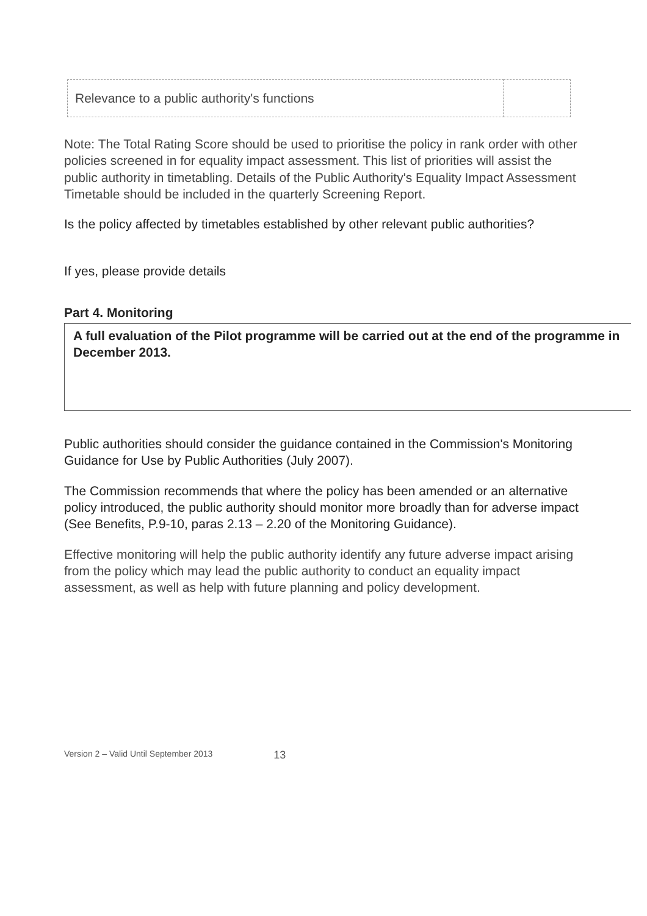| Relevance to a public authority's functions | |
Note: The Total Rating Score should be used to prioritise the policy in rank order with other policies screened in for equality impact assessment. This list of priorities will assist the public authority in timetabling. Details of the Public Authority's Equality Impact Assessment Timetable should be included in the quarterly Screening Report.
Is the policy affected by timetables established by other relevant public authorities?
If yes, please provide details
Part 4. Monitoring
A full evaluation of the Pilot programme will be carried out at the end of the programme in December 2013.
Public authorities should consider the guidance contained in the Commission's Monitoring Guidance for Use by Public Authorities (July 2007).
The Commission recommends that where the policy has been amended or an alternative policy introduced, the public authority should monitor more broadly than for adverse impact (See Benefits, P.9-10, paras 2.13 – 2.20 of the Monitoring Guidance).
Effective monitoring will help the public authority identify any future adverse impact arising from the policy which may lead the public authority to conduct an equality impact assessment, as well as help with future planning and policy development.
Version 2 – Valid Until September 2013 13